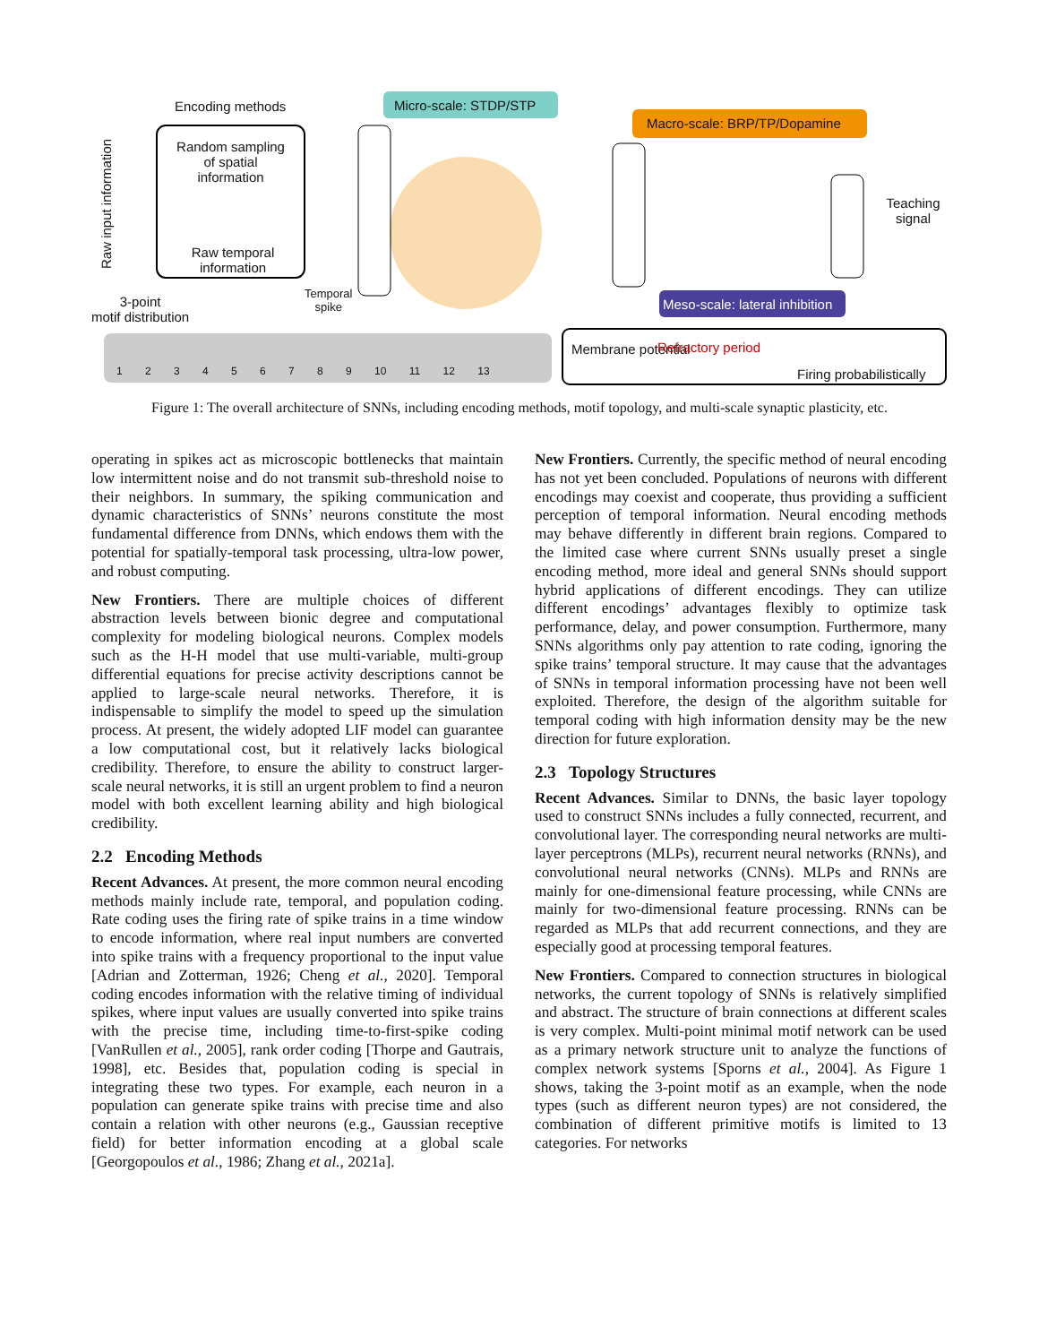Encoding methods Micro-scale: STDP/STP
Macro-scale: BRP/TP/Dopamine
Random sampling of spatial information
Raw temporal information
Teaching signal
Temporal
spike
Meso-scale: lateral inhibition
3-point
motif distribution
Raw input information
1 2 3 4 5 6 7 8 9 10 11 12 13
Membrane potential Refractory period
Firing probabilistically
Figure 1: The overall architecture of SNNs, including encoding methods, motif topology, and multi-scale synaptic plasticity, etc.
operating in spikes act as microscopic bottlenecks that maintain low intermittent noise and do not transmit sub-threshold noise to their neighbors. In summary, the spiking communication and dynamic characteristics of SNNs’ neurons constitute the most fundamental difference from DNNs, which endows them with the potential for spatially-temporal task processing, ultra-low power, and robust computing.
New Frontiers. There are multiple choices of different abstraction levels between bionic degree and computational complexity for modeling biological neurons. Complex models such as the H-H model that use multi-variable, multi-group differential equations for precise activity descriptions cannot be applied to large-scale neural networks. Therefore, it is indispensable to simplify the model to speed up the simulation process. At present, the widely adopted LIF model can guarantee a low computational cost, but it relatively lacks biological credibility. Therefore, to ensure the ability to construct larger-scale neural networks, it is still an urgent problem to find a neuron model with both excellent learning ability and high biological credibility.
2.2 Encoding Methods
Recent Advances. At present, the more common neural encoding methods mainly include rate, temporal, and population coding. Rate coding uses the firing rate of spike trains in a time window to encode information, where real input numbers are converted into spike trains with a frequency proportional to the input value [Adrian and Zotterman, 1926; Cheng et al., 2020]. Temporal coding encodes information with the relative timing of individual spikes, where input values are usually converted into spike trains with the precise time, including time-to-first-spike coding [VanRullen et al., 2005], rank order coding [Thorpe and Gautrais, 1998], etc. Besides that, population coding is special in integrating these two types. For example, each neuron in a population can generate spike trains with precise time and also contain a relation with other neurons (e.g., Gaussian receptive field) for better information encoding at a global scale [Georgopoulos et al., 1986; Zhang et al., 2021a].
New Frontiers. Currently, the specific method of neural encoding has not yet been concluded. Populations of neurons with different encodings may coexist and cooperate, thus providing a sufficient perception of temporal information. Neural encoding methods may behave differently in different brain regions. Compared to the limited case where current SNNs usually preset a single encoding method, more ideal and general SNNs should support hybrid applications of different encodings. They can utilize different encodings’ advantages flexibly to optimize task performance, delay, and power consumption. Furthermore, many SNNs algorithms only pay attention to rate coding, ignoring the spike trains’ temporal structure. It may cause that the advantages of SNNs in temporal information processing have not been well exploited. Therefore, the design of the algorithm suitable for temporal coding with high information density may be the new direction for future exploration.
2.3 Topology Structures
Recent Advances. Similar to DNNs, the basic layer topology used to construct SNNs includes a fully connected, recurrent, and convolutional layer. The corresponding neural networks are multi-layer perceptrons (MLPs), recurrent neural networks (RNNs), and convolutional neural networks (CNNs). MLPs and RNNs are mainly for one-dimensional feature processing, while CNNs are mainly for two-dimensional feature processing. RNNs can be regarded as MLPs that add recurrent connections, and they are especially good at processing temporal features.
New Frontiers. Compared to connection structures in biological networks, the current topology of SNNs is relatively simplified and abstract. The structure of brain connections at different scales is very complex. Multi-point minimal motif network can be used as a primary network structure unit to analyze the functions of complex network systems [Sporns et al., 2004]. As Figure 1 shows, taking the 3-point motif as an example, when the node types (such as different neuron types) are not considered, the combination of different primitive motifs is limited to 13 categories. For networks